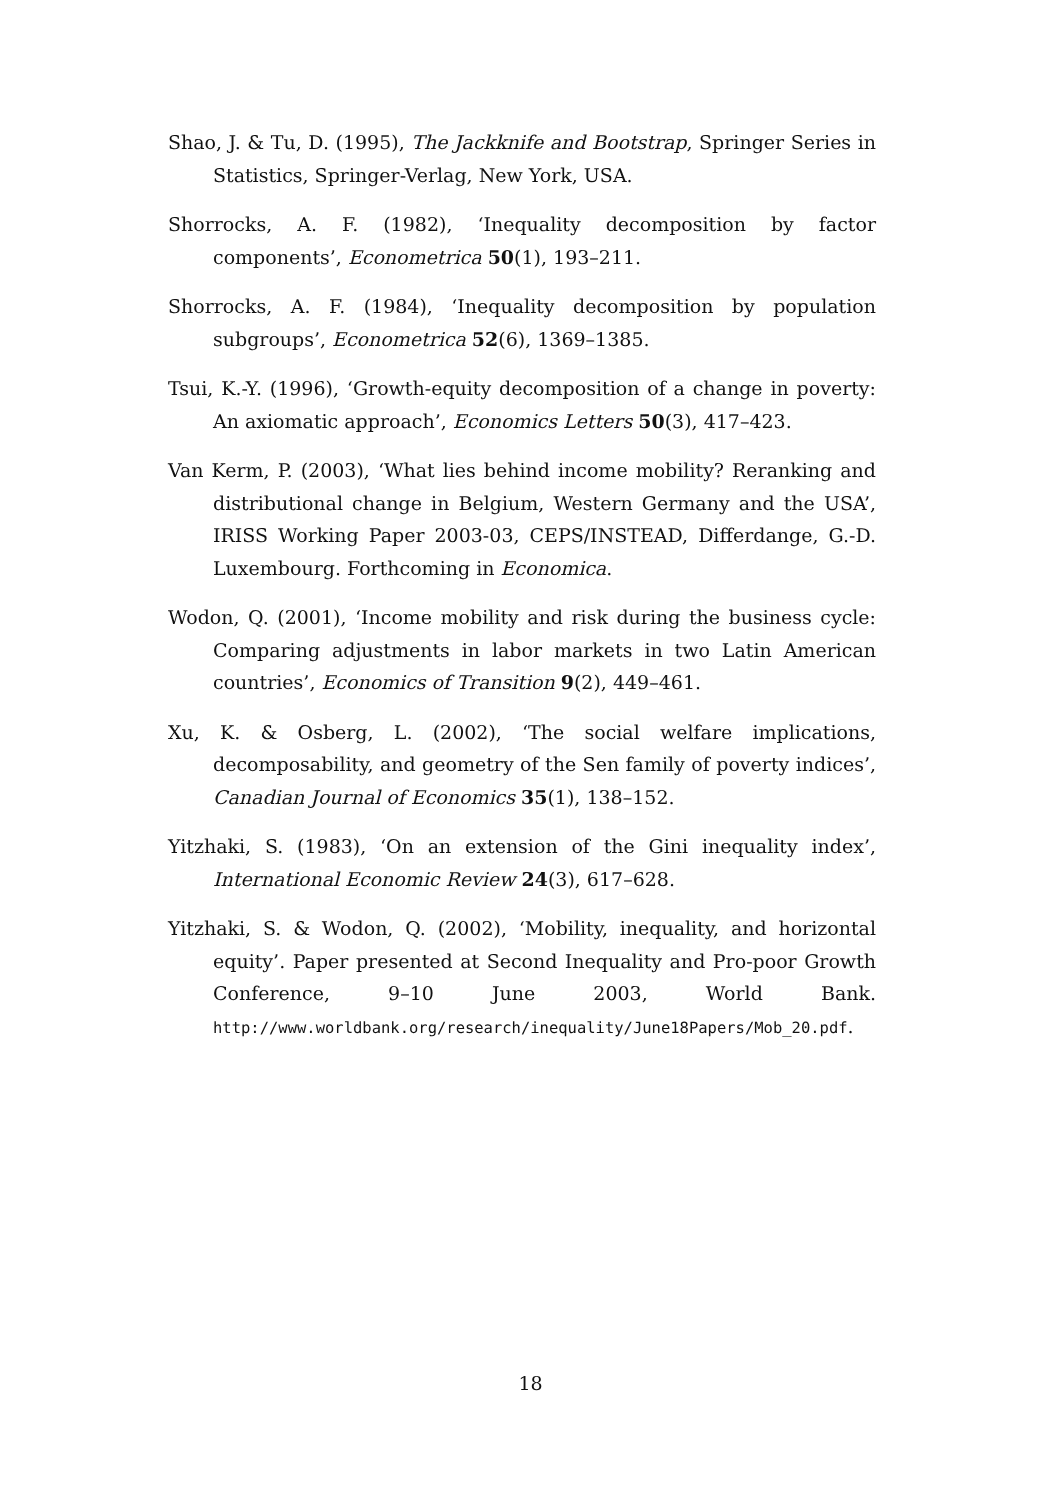Shao, J. & Tu, D. (1995), The Jackknife and Bootstrap, Springer Series in Statistics, Springer-Verlag, New York, USA.
Shorrocks, A. F. (1982), ‘Inequality decomposition by factor components’, Econometrica 50(1), 193–211.
Shorrocks, A. F. (1984), ‘Inequality decomposition by population subgroups’, Econometrica 52(6), 1369–1385.
Tsui, K.-Y. (1996), ‘Growth-equity decomposition of a change in poverty: An axiomatic approach’, Economics Letters 50(3), 417–423.
Van Kerm, P. (2003), ‘What lies behind income mobility? Reranking and distributional change in Belgium, Western Germany and the USA’, IRISS Working Paper 2003-03, CEPS/INSTEAD, Differdange, G.-D. Luxembourg. Forthcoming in Economica.
Wodon, Q. (2001), ‘Income mobility and risk during the business cycle: Comparing adjustments in labor markets in two Latin American countries’, Economics of Transition 9(2), 449–461.
Xu, K. & Osberg, L. (2002), ‘The social welfare implications, decomposability, and geometry of the Sen family of poverty indices’, Canadian Journal of Economics 35(1), 138–152.
Yitzhaki, S. (1983), ‘On an extension of the Gini inequality index’, International Economic Review 24(3), 617–628.
Yitzhaki, S. & Wodon, Q. (2002), ‘Mobility, inequality, and horizontal equity’. Paper presented at Second Inequality and Pro-poor Growth Conference, 9–10 June 2003, World Bank. http://www.worldbank.org/research/inequality/June18Papers/Mob_20.pdf.
18